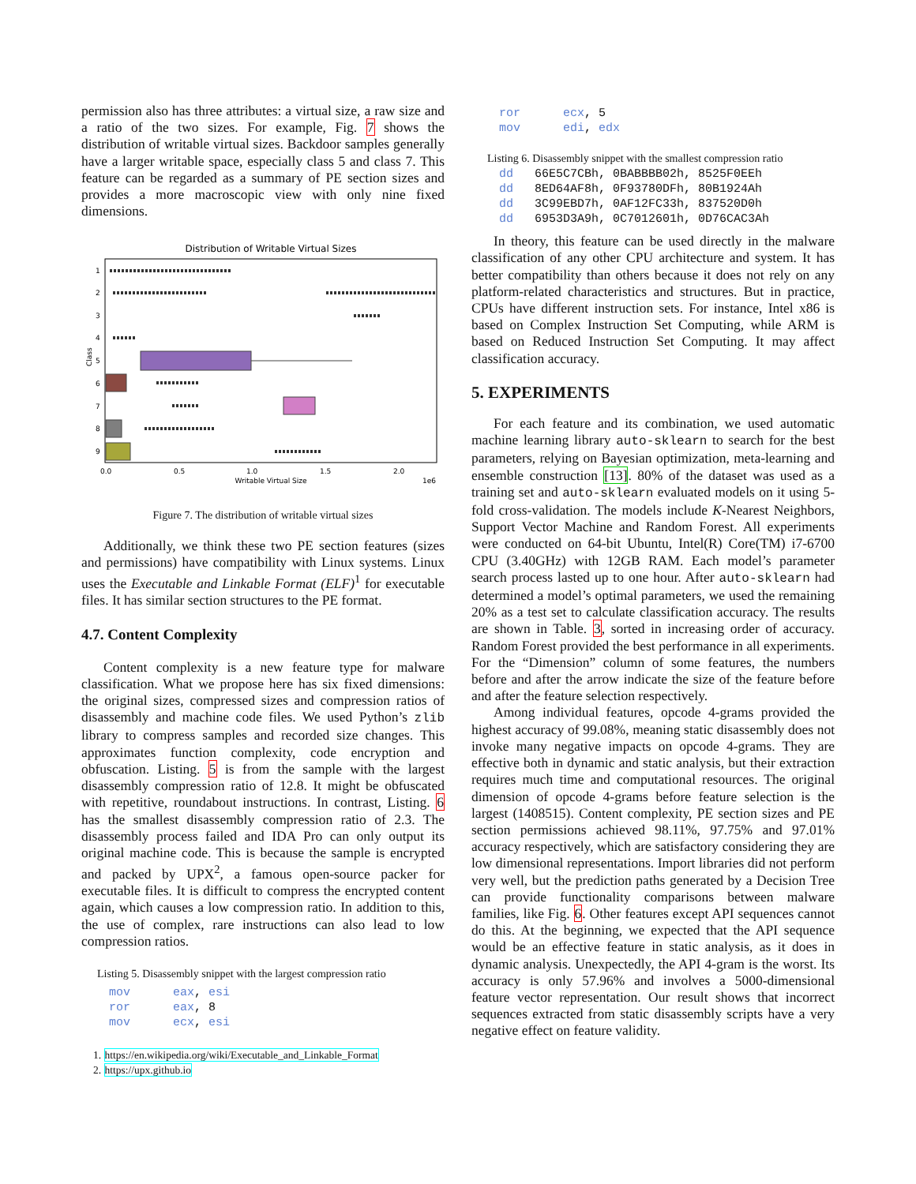permission also has three attributes: a virtual size, a raw size and a ratio of the two sizes. For example, Fig. 7 shows the distribution of writable virtual sizes. Backdoor samples generally have a larger writable space, especially class 5 and class 7. This feature can be regarded as a summary of PE section sizes and provides a more macroscopic view with only nine fixed dimensions.
Distribution of Writable Virtual Sizes
1
2
3
4
5
6
7
8
9
Class
0.0
0.5
1.0
1.5
2.0
1e6
Writable Virtual Size
Figure 7. The distribution of writable virtual sizes
Additionally, we think these two PE section features (sizes and permissions) have compatibility with Linux systems. Linux uses the Executable and Linkable Format (ELF)<sup>1</sup> for executable files. It has similar section structures to the PE format.
4.7. Content Complexity
Content complexity is a new feature type for malware classification. What we propose here has six fixed dimensions: the original sizes, compressed sizes and compression ratios of disassembly and machine code files. We used Python’s zlib library to compress samples and recorded size changes. This approximates function complexity, code encryption and obfuscation. Listing. 5 is from the sample with the largest disassembly compression ratio of 12.8. It might be obfuscated with repetitive, roundabout instructions. In contrast, Listing. 6 has the smallest disassembly compression ratio of 2.3. The disassembly process failed and IDA Pro can only output its original machine code. This is because the sample is encrypted and packed by UPX<sup>2</sup>, a famous open-source packer for executable files. It is difficult to compress the encrypted content again, which causes a low compression ratio. In addition to this, the use of complex, rare instructions can also lead to low compression ratios.
Listing 5. Disassembly snippet with the largest compression ratio
mov eax, esi ror eax, 8 mov ecx, esi
1. https://en.wikipedia.org/wiki/Executable_and_Linkable_Format
2. https://upx.github.io
ror ecx, 5 mov edi, edx
Listing 6. Disassembly snippet with the smallest compression ratio
dd 66E5C7CBh, 0BABBBB02h, 8525F0EEh dd 8ED64AF8h, 0F93780DFh, 80B1924Ah dd 3C99EBD7h, 0AF12FC33h, 837520D0h dd 6953D3A9h, 0C7012601h, 0D76CAC3Ah
In theory, this feature can be used directly in the malware classification of any other CPU architecture and system. It has better compatibility than others because it does not rely on any platform-related characteristics and structures. But in practice, CPUs have different instruction sets. For instance, Intel x86 is based on Complex Instruction Set Computing, while ARM is based on Reduced Instruction Set Computing. It may affect classification accuracy.
5. EXPERIMENTS
For each feature and its combination, we used automatic machine learning library auto-sklearn to search for the best parameters, relying on Bayesian optimization, meta-learning and ensemble construction [13]. 80% of the dataset was used as a training set and auto-sklearn evaluated models on it using 5-fold cross-validation. The models include K-Nearest Neighbors, Support Vector Machine and Random Forest. All experiments were conducted on 64-bit Ubuntu, Intel(R) Core(TM) i7-6700 CPU (3.40GHz) with 12GB RAM. Each model’s parameter search process lasted up to one hour. After auto-sklearn had determined a model’s optimal parameters, we used the remaining 20% as a test set to calculate classification accuracy. The results are shown in Table. 3, sorted in increasing order of accuracy. Random Forest provided the best performance in all experiments. For the “Dimension” column of some features, the numbers before and after the arrow indicate the size of the feature before and after the feature selection respectively.
Among individual features, opcode 4-grams provided the highest accuracy of 99.08%, meaning static disassembly does not invoke many negative impacts on opcode 4-grams. They are effective both in dynamic and static analysis, but their extraction requires much time and computational resources. The original dimension of opcode 4-grams before feature selection is the largest (1408515). Content complexity, PE section sizes and PE section permissions achieved 98.11%, 97.75% and 97.01% accuracy respectively, which are satisfactory considering they are low dimensional representations. Import libraries did not perform very well, but the prediction paths generated by a Decision Tree can provide functionality comparisons between malware families, like Fig. 6. Other features except API sequences cannot do this. At the beginning, we expected that the API sequence would be an effective feature in static analysis, as it does in dynamic analysis. Unexpectedly, the API 4-gram is the worst. Its accuracy is only 57.96% and involves a 5000-dimensional feature vector representation. Our result shows that incorrect sequences extracted from static disassembly scripts have a very negative effect on feature validity.